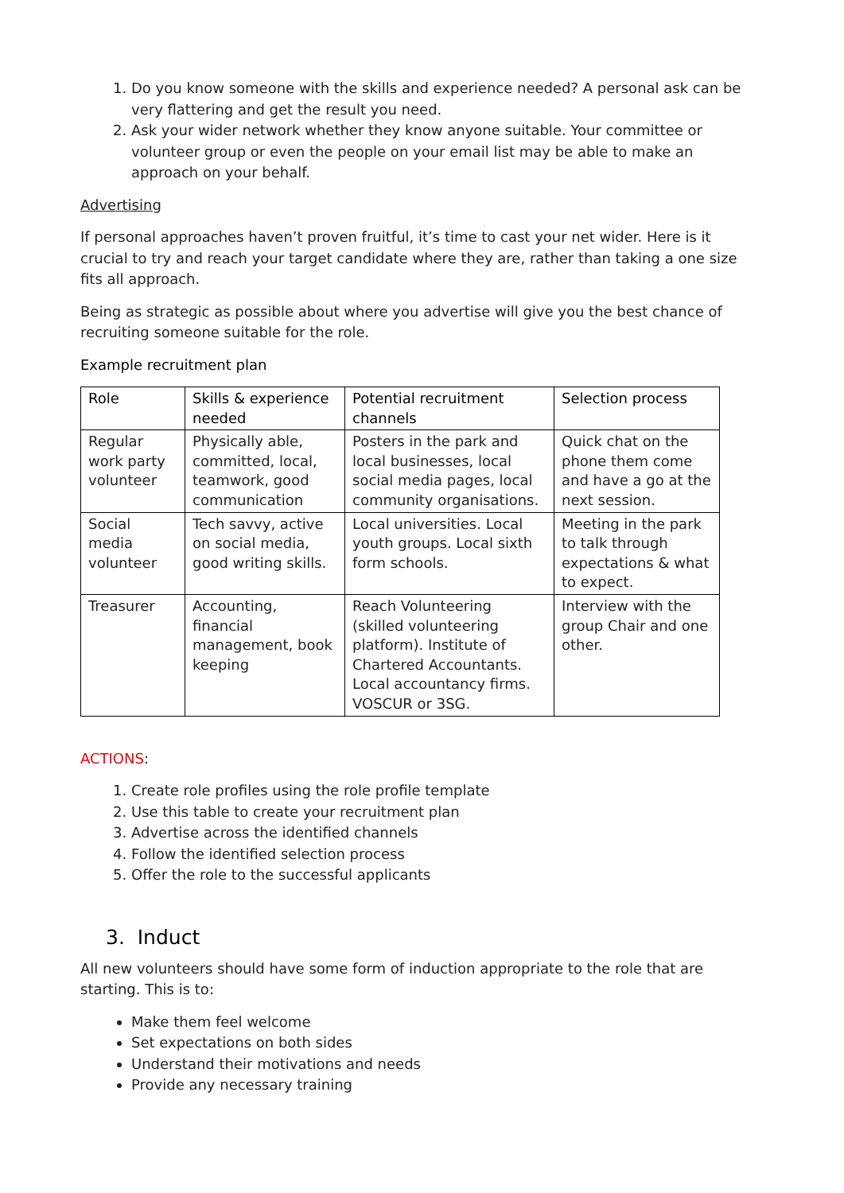1. Do you know someone with the skills and experience needed? A personal ask can be very flattering and get the result you need.
2. Ask your wider network whether they know anyone suitable. Your committee or volunteer group or even the people on your email list may be able to make an approach on your behalf.
Advertising
If personal approaches haven’t proven fruitful, it’s time to cast your net wider. Here is it crucial to try and reach your target candidate where they are, rather than taking a one size fits all approach.
Being as strategic as possible about where you advertise will give you the best chance of recruiting someone suitable for the role.
Example recruitment plan
| Role | Skills & experience needed | Potential recruitment channels | Selection process |
| --- | --- | --- | --- |
| Regular work party volunteer | Physically able, committed, local, teamwork, good communication | Posters in the park and local businesses, local social media pages, local community organisations. | Quick chat on the phone them come and have a go at the next session. |
| Social media volunteer | Tech savvy, active on social media, good writing skills. | Local universities. Local youth groups. Local sixth form schools. | Meeting in the park to talk through expectations & what to expect. |
| Treasurer | Accounting, financial management, book keeping | Reach Volunteering (skilled volunteering platform). Institute of Chartered Accountants. Local accountancy firms. VOSCUR or 3SG. | Interview with the group Chair and one other. |
ACTIONS:
1. Create role profiles using the role profile template
2. Use this table to create your recruitment plan
3. Advertise across the identified channels
4. Follow the identified selection process
5. Offer the role to the successful applicants
3. Induct
All new volunteers should have some form of induction appropriate to the role that are starting. This is to:
Make them feel welcome
Set expectations on both sides
Understand their motivations and needs
Provide any necessary training